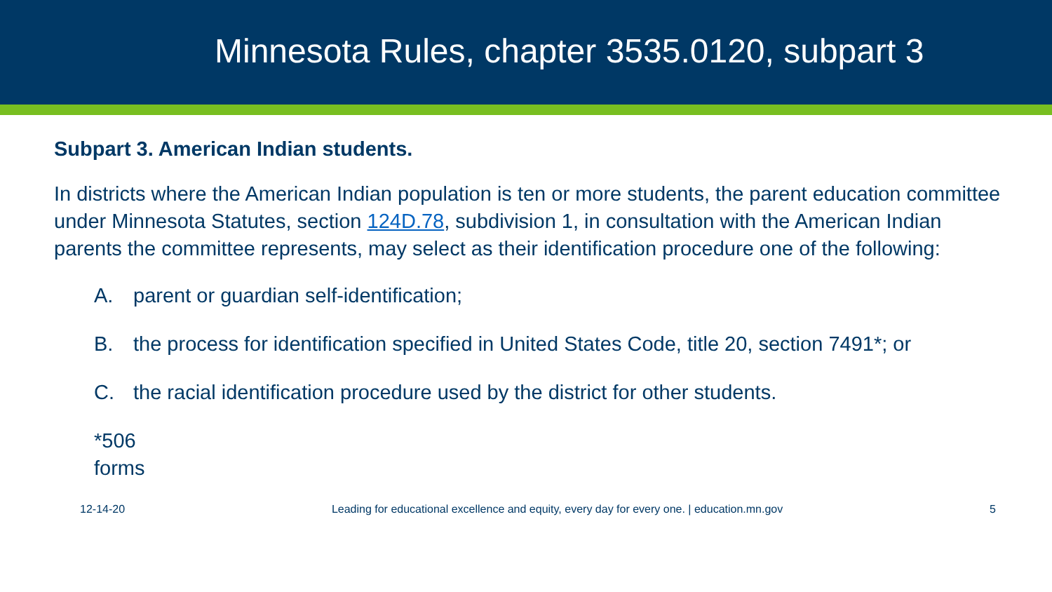Minnesota Rules, chapter 3535.0120, subpart 3
Subpart 3. American Indian students.
In districts where the American Indian population is ten or more students, the parent education committee under Minnesota Statutes, section 124D.78, subdivision 1, in consultation with the American Indian parents the committee represents, may select as their identification procedure one of the following:
A. parent or guardian self-identification;
B. the process for identification specified in United States Code, title 20, section 7491*; or
C. the racial identification procedure used by the district for other students.
*506 forms
12-14-20 Leading for educational excellence and equity, every day for every one. | education.mn.gov 5